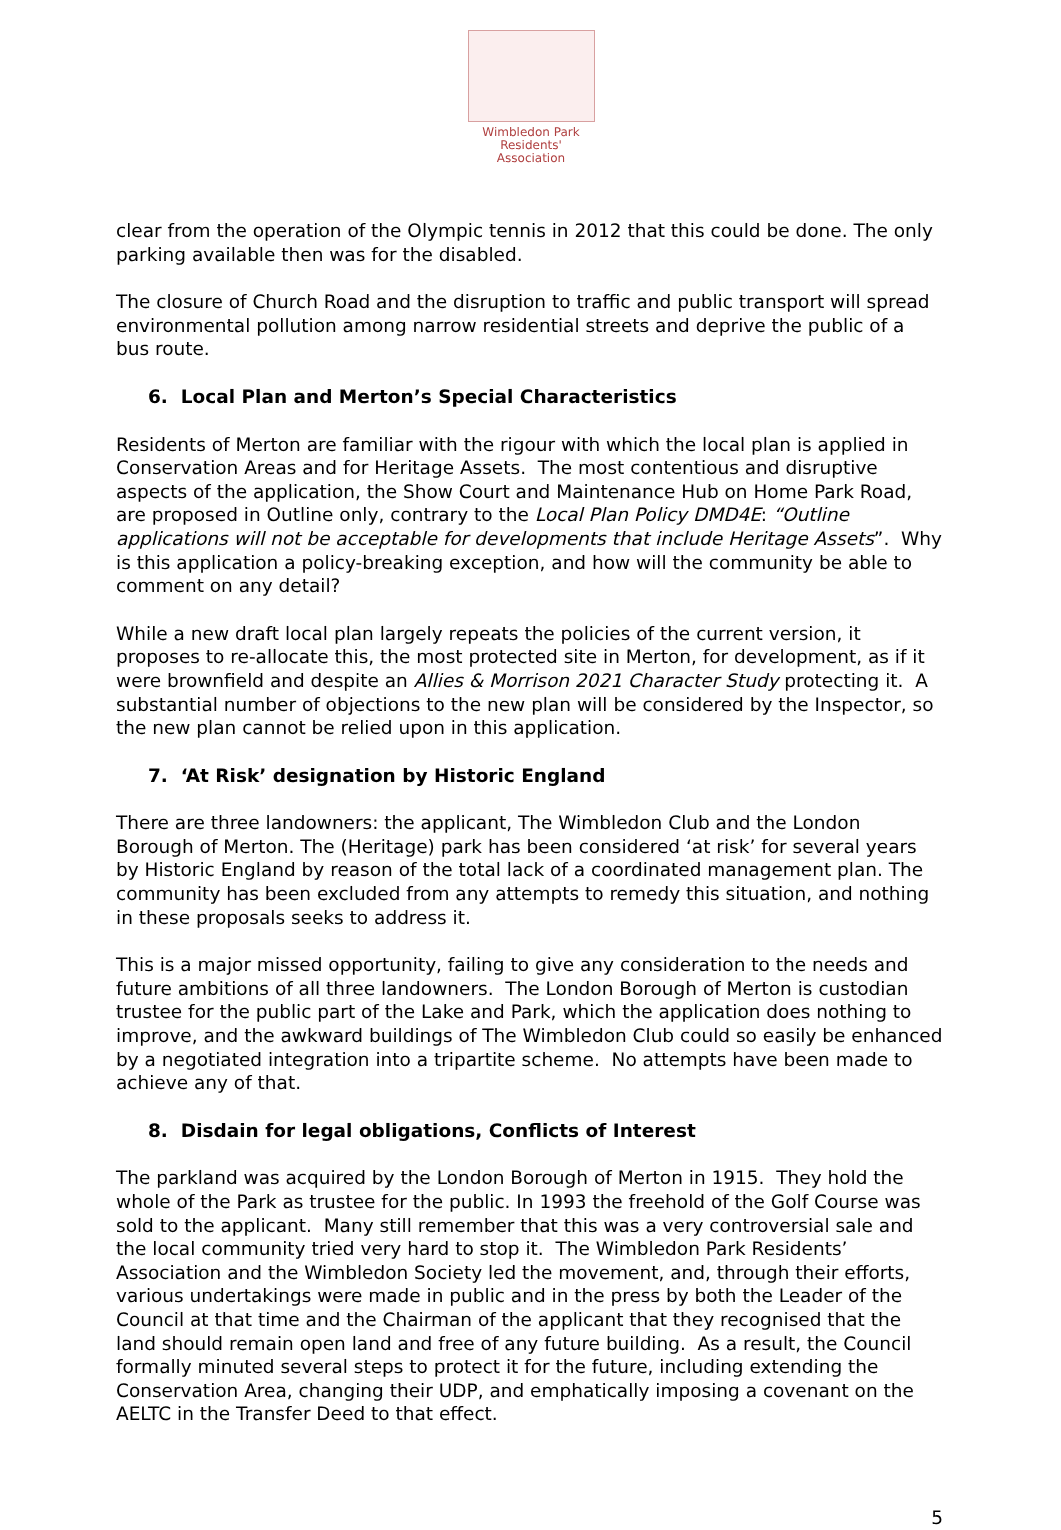Wimbledon Park
Residents' Association
clear from the operation of the Olympic tennis in 2012 that this could be done. The only parking available then was for the disabled.
The closure of Church Road and the disruption to traffic and public transport will spread environmental pollution among narrow residential streets and deprive the public of a bus route.
6. Local Plan and Merton’s Special Characteristics
Residents of Merton are familiar with the rigour with which the local plan is applied in Conservation Areas and for Heritage Assets. The most contentious and disruptive aspects of the application, the Show Court and Maintenance Hub on Home Park Road, are proposed in Outline only, contrary to the Local Plan Policy DMD4E: “Outline applications will not be acceptable for developments that include Heritage Assets”. Why is this application a policy-breaking exception, and how will the community be able to comment on any detail?
While a new draft local plan largely repeats the policies of the current version, it proposes to re-allocate this, the most protected site in Merton, for development, as if it were brownfield and despite an Allies & Morrison 2021 Character Study protecting it. A substantial number of objections to the new plan will be considered by the Inspector, so the new plan cannot be relied upon in this application.
7. ‘At Risk’ designation by Historic England
There are three landowners: the applicant, The Wimbledon Club and the London Borough of Merton. The (Heritage) park has been considered ‘at risk’ for several years by Historic England by reason of the total lack of a coordinated management plan. The community has been excluded from any attempts to remedy this situation, and nothing in these proposals seeks to address it.
This is a major missed opportunity, failing to give any consideration to the needs and future ambitions of all three landowners. The London Borough of Merton is custodian trustee for the public part of the Lake and Park, which the application does nothing to improve, and the awkward buildings of The Wimbledon Club could so easily be enhanced by a negotiated integration into a tripartite scheme. No attempts have been made to achieve any of that.
8. Disdain for legal obligations, Conflicts of Interest
The parkland was acquired by the London Borough of Merton in 1915. They hold the whole of the Park as trustee for the public. In 1993 the freehold of the Golf Course was sold to the applicant. Many still remember that this was a very controversial sale and the local community tried very hard to stop it. The Wimbledon Park Residents’ Association and the Wimbledon Society led the movement, and, through their efforts, various undertakings were made in public and in the press by both the Leader of the Council at that time and the Chairman of the applicant that they recognised that the land should remain open land and free of any future building. As a result, the Council formally minuted several steps to protect it for the future, including extending the Conservation Area, changing their UDP, and emphatically imposing a covenant on the AELTC in the Transfer Deed to that effect.
5